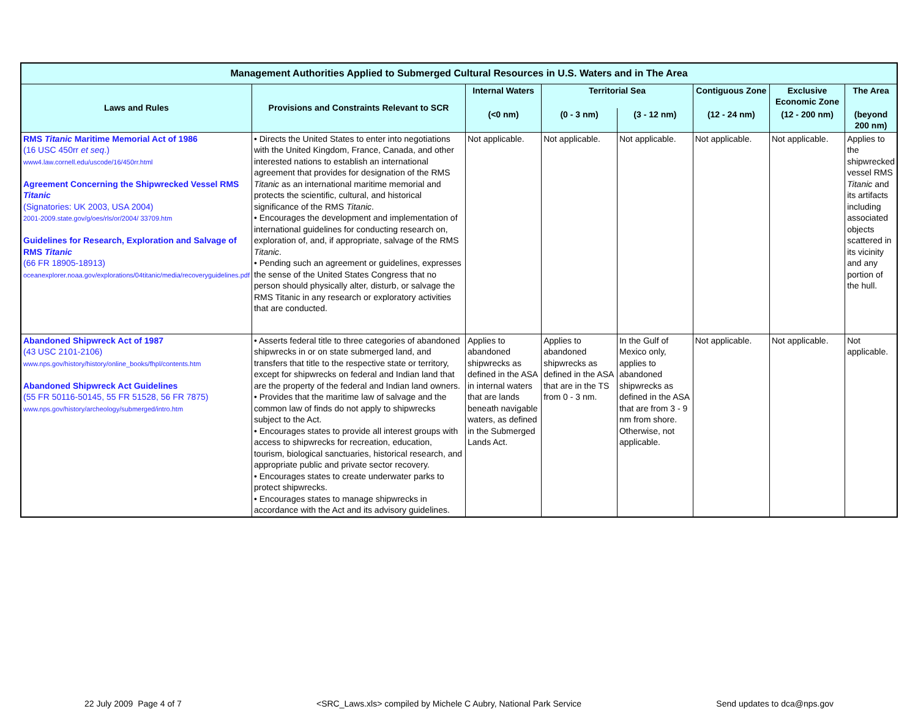| Management Authorities Applied to Submerged Cultural Resources in U.S. Waters and in The Area | | | | | | | |
| --- | --- | --- | --- | --- | --- | --- | --- |
| Laws and Rules | Provisions and Constraints Relevant to SCR | Internal Waters | Territorial Sea | | Contiguous Zone | Exclusive Economic Zone | The Area |
| | | (<0 nm) | (0 - 3 nm) | (3 - 12 nm) | (12 - 24 nm) | (12 - 200 nm) | (beyond 200 nm) |
| RMS Titanic Maritime Memorial Act of 1986 (16 USC 450rr et seq .) www4.law.cornell.edu/uscode/16/450rr.html Agreement Concerning the Shipwrecked Vessel RMS Titanic (Signatories: UK 2003, USA 2004) 2001-2009.state.gov/g/oes/rls/or/2004/ 33709.htm Guidelines for Research, Exploration and Salvage of RMS Titanic (66 FR 18905-18913) oceanexplorer.noaa.gov/explorations/04titanic/media/recoveryguidelines.pdf | • Directs the United States to enter into negotiations with the United Kingdom, France, Canada, and other interested nations to establish an international agreement that provides for designation of the RMS Titanic as an international maritime memorial and protects the scientific, cultural, and historical significance of the RMS Titanic . • Encourages the development and implementation of international guidelines for conducting research on, exploration of, and, if appropriate, salvage of the RMS Titanic . • Pending such an agreement or guidelines, expresses the sense of the United States Congress that no person should physically alter, disturb, or salvage the RMS Titanic in any research or exploratory activities that are conducted. | Not applicable. | Not applicable. | Not applicable. | Not applicable. | Not applicable. | Applies to the shipwrecked vessel RMS Titanic and its artifacts including associated objects scattered in its vicinity and any portion of the hull. |
| Abandoned Shipwreck Act of 1987 (43 USC 2101-2106) www.nps.gov/history/history/online_books/fhpl/contents.htm Abandoned Shipwreck Act Guidelines (55 FR 50116-50145, 55 FR 51528, 56 FR 7875) www.nps.gov/history/archeology/submerged/intro.htm | • Asserts federal title to three categories of abandoned shipwrecks in or on state submerged land, and transfers that title to the respective state or territory, except for shipwrecks on federal and Indian land that are the property of the federal and Indian land owners. • Provides that the maritime law of salvage and the common law of finds do not apply to shipwrecks subject to the Act. • Encourages states to provide all interest groups with access to shipwrecks for recreation, education, tourism, biological sanctuaries, historical research, and appropriate public and private sector recovery. • Encourages states to create underwater parks to protect shipwrecks. • Encourages states to manage shipwrecks in accordance with the Act and its advisory guidelines. | Applies to abandoned shipwrecks as defined in the ASA in internal waters that are lands beneath navigable waters, as defined in the Submerged Lands Act. | Applies to abandoned shipwrecks as defined in the ASA that are in the TS from 0 - 3 nm. | In the Gulf of Mexico only, applies to abandoned shipwrecks as defined in the ASA that are from 3 - 9 nm from shore. Otherwise, not applicable. | Not applicable. | Not applicable. | Not applicable. |
22 July 2009 Page 4 of 7 <SRC_Laws.xls> compiled by Michele C Aubry, National Park Service Send updates to dca@nps.gov